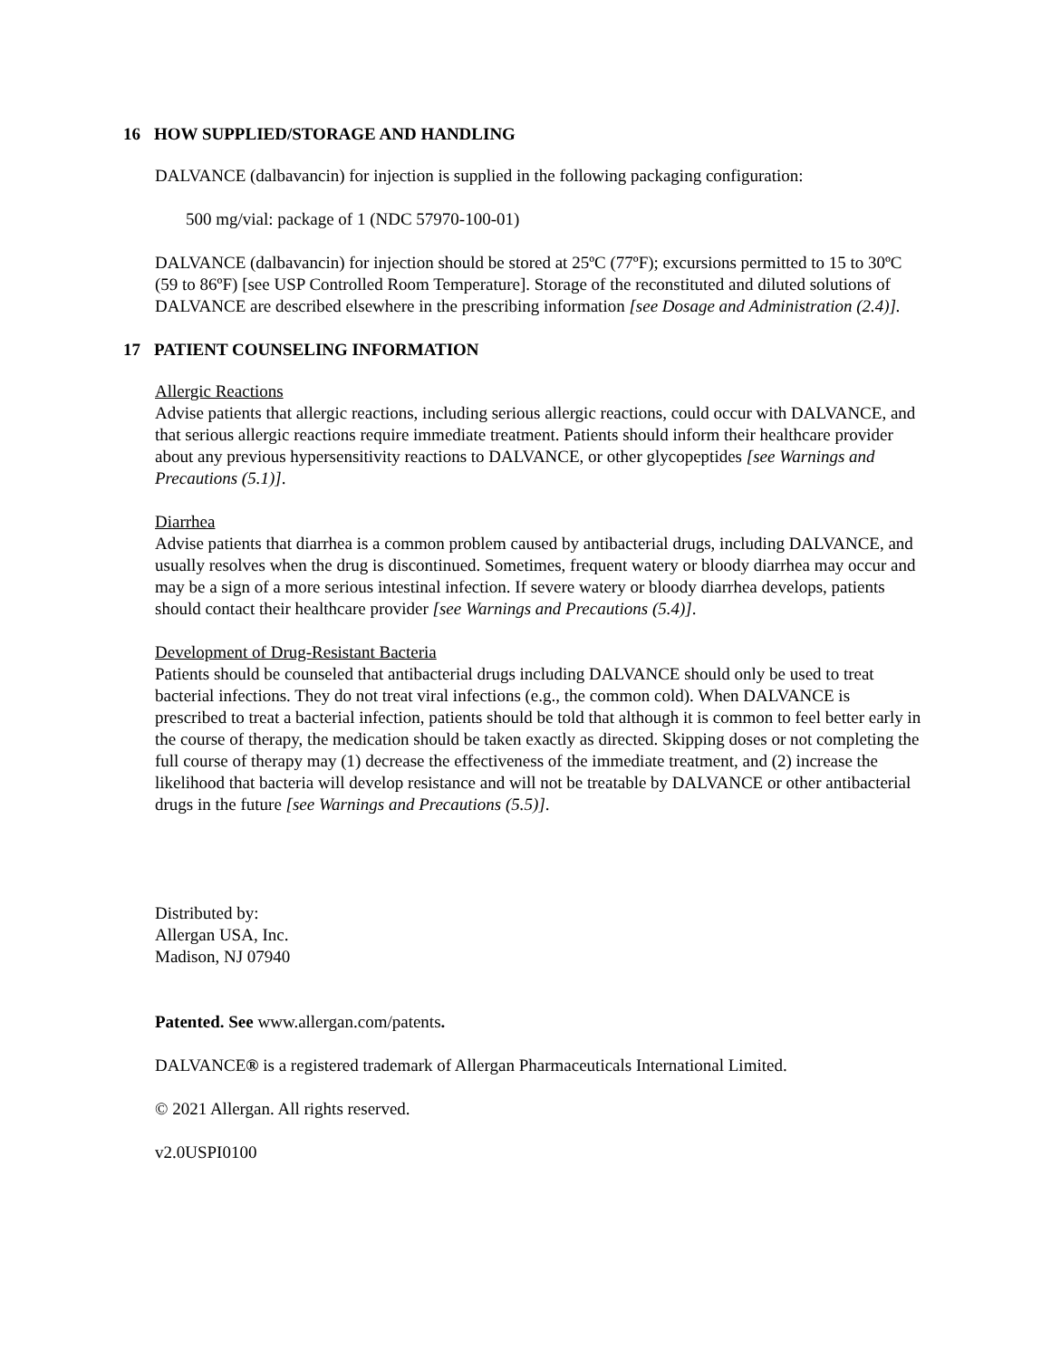16 HOW SUPPLIED/STORAGE AND HANDLING
DALVANCE (dalbavancin) for injection is supplied in the following packaging configuration:
500 mg/vial: package of 1 (NDC 57970-100-01)
DALVANCE (dalbavancin) for injection should be stored at 25ºC (77ºF); excursions permitted to 15 to 30ºC (59 to 86ºF) [see USP Controlled Room Temperature]. Storage of the reconstituted and diluted solutions of DALVANCE are described elsewhere in the prescribing information [see Dosage and Administration (2.4)].
17 PATIENT COUNSELING INFORMATION
Allergic Reactions
Advise patients that allergic reactions, including serious allergic reactions, could occur with DALVANCE, and that serious allergic reactions require immediate treatment. Patients should inform their healthcare provider about any previous hypersensitivity reactions to DALVANCE, or other glycopeptides [see Warnings and Precautions (5.1)].
Diarrhea
Advise patients that diarrhea is a common problem caused by antibacterial drugs, including DALVANCE, and usually resolves when the drug is discontinued. Sometimes, frequent watery or bloody diarrhea may occur and may be a sign of a more serious intestinal infection. If severe watery or bloody diarrhea develops, patients should contact their healthcare provider [see Warnings and Precautions (5.4)].
Development of Drug-Resistant Bacteria
Patients should be counseled that antibacterial drugs including DALVANCE should only be used to treat bacterial infections. They do not treat viral infections (e.g., the common cold). When DALVANCE is prescribed to treat a bacterial infection, patients should be told that although it is common to feel better early in the course of therapy, the medication should be taken exactly as directed. Skipping doses or not completing the full course of therapy may (1) decrease the effectiveness of the immediate treatment, and (2) increase the likelihood that bacteria will develop resistance and will not be treatable by DALVANCE or other antibacterial drugs in the future [see Warnings and Precautions (5.5)].
Distributed by:
Allergan USA, Inc.
Madison, NJ 07940
Patented. See www.allergan.com/patents.
DALVANCE® is a registered trademark of Allergan Pharmaceuticals International Limited.
© 2021 Allergan. All rights reserved.
v2.0USPI0100